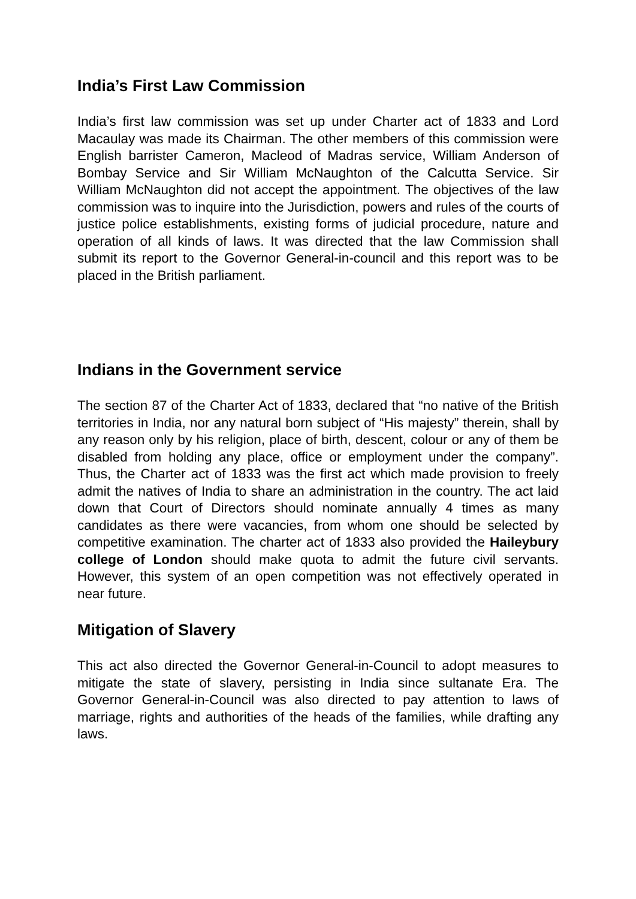India’s First Law Commission
India’s first law commission was set up under Charter act of 1833 and Lord Macaulay was made its Chairman. The other members of this commission were English barrister Cameron, Macleod of Madras service, William Anderson of Bombay Service and Sir William McNaughton of the Calcutta Service. Sir William McNaughton did not accept the appointment. The objectives of the law commission was to inquire into the Jurisdiction, powers and rules of the courts of justice police establishments, existing forms of judicial procedure, nature and operation of all kinds of laws. It was directed that the law Commission shall submit its report to the Governor General-in-council and this report was to be placed in the British parliament.
Indians in the Government service
The section 87 of the Charter Act of 1833, declared that “no native of the British territories in India, nor any natural born subject of “His majesty” therein, shall by any reason only by his religion, place of birth, descent, colour or any of them be disabled from holding any place, office or employment under the company”. Thus, the Charter act of 1833 was the first act which made provision to freely admit the natives of India to share an administration in the country. The act laid down that Court of Directors should nominate annually 4 times as many candidates as there were vacancies, from whom one should be selected by competitive examination. The charter act of 1833 also provided the Haileybury college of London should make quota to admit the future civil servants. However, this system of an open competition was not effectively operated in near future.
Mitigation of Slavery
This act also directed the Governor General-in-Council to adopt measures to mitigate the state of slavery, persisting in India since sultanate Era. The Governor General-in-Council was also directed to pay attention to laws of marriage, rights and authorities of the heads of the families, while drafting any laws.